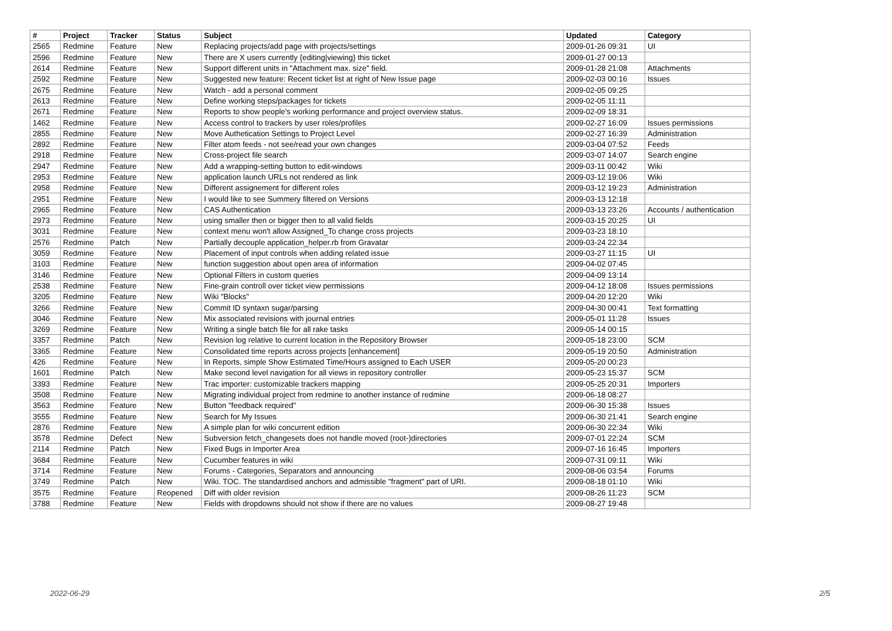| # | Project | Tracker | Status | Subject | Updated | Category |
| --- | --- | --- | --- | --- | --- | --- |
| 2565 | Redmine | Feature | New | Replacing projects/add page with projects/settings | 2009-01-26 09:31 | UI |
| 2596 | Redmine | Feature | New | There are X users currently {editing/viewing} this ticket | 2009-01-27 00:13 | |
| 2614 | Redmine | Feature | New | Support different units in "Attachment max. size" field. | 2009-01-28 21:08 | Attachments |
| 2592 | Redmine | Feature | New | Suggested new feature: Recent ticket list at right of New Issue page | 2009-02-03 00:16 | Issues |
| 2675 | Redmine | Feature | New | Watch - add a personal comment | 2009-02-05 09:25 | |
| 2613 | Redmine | Feature | New | Define working steps/packages for tickets | 2009-02-05 11:11 | |
| 2671 | Redmine | Feature | New | Reports to show people's working performance and project overview status. | 2009-02-09 18:31 | |
| 1462 | Redmine | Feature | New | Access control to trackers by user roles/profiles | 2009-02-27 16:09 | Issues permissions |
| 2855 | Redmine | Feature | New | Move Authetication Settings to Project Level | 2009-02-27 16:39 | Administration |
| 2892 | Redmine | Feature | New | Filter atom feeds - not see/read your own changes | 2009-03-04 07:52 | Feeds |
| 2918 | Redmine | Feature | New | Cross-project file search | 2009-03-07 14:07 | Search engine |
| 2947 | Redmine | Feature | New | Add a wrapping-setting button to edit-windows | 2009-03-11 00:42 | Wiki |
| 2953 | Redmine | Feature | New | application launch URLs not rendered as link | 2009-03-12 19:06 | Wiki |
| 2958 | Redmine | Feature | New | Different assignement for different roles | 2009-03-12 19:23 | Administration |
| 2951 | Redmine | Feature | New | I would like to see Summery filtered on Versions | 2009-03-13 12:18 | |
| 2965 | Redmine | Feature | New | CAS Authentication | 2009-03-13 23:26 | Accounts / authentication |
| 2973 | Redmine | Feature | New | using smaller then or bigger then to all valid fields | 2009-03-15 20:25 | UI |
| 3031 | Redmine | Feature | New | context menu won't allow Assigned_To change cross projects | 2009-03-23 18:10 | |
| 2576 | Redmine | Patch | New | Partially decouple application_helper.rb from Gravatar | 2009-03-24 22:34 | |
| 3059 | Redmine | Feature | New | Placement of input controls when adding related issue | 2009-03-27 11:15 | UI |
| 3103 | Redmine | Feature | New | function suggestion about open area of information | 2009-04-02 07:45 | |
| 3146 | Redmine | Feature | New | Optional Filters in custom queries | 2009-04-09 13:14 | |
| 2538 | Redmine | Feature | New | Fine-grain controll over ticket view permissions | 2009-04-12 18:08 | Issues permissions |
| 3205 | Redmine | Feature | New | Wiki "Blocks" | 2009-04-20 12:20 | Wiki |
| 3266 | Redmine | Feature | New | Commit ID syntaxn sugar/parsing | 2009-04-30 00:41 | Text formatting |
| 3046 | Redmine | Feature | New | Mix associated revisions with journal entries | 2009-05-01 11:28 | Issues |
| 3269 | Redmine | Feature | New | Writing a single batch file for all rake tasks | 2009-05-14 00:15 | |
| 3357 | Redmine | Patch | New | Revision log relative to current location in the Repository Browser | 2009-05-18 23:00 | SCM |
| 3365 | Redmine | Feature | New | Consolidated time reports across projects [enhancement] | 2009-05-19 20:50 | Administration |
| 426 | Redmine | Feature | New | In Reports, simple Show Estimated Time/Hours assigned to Each USER | 2009-05-20 00:23 | |
| 1601 | Redmine | Patch | New | Make second level navigation for all views in repository controller | 2009-05-23 15:37 | SCM |
| 3393 | Redmine | Feature | New | Trac importer: customizable trackers mapping | 2009-05-25 20:31 | Importers |
| 3508 | Redmine | Feature | New | Migrating individual project from redmine to another instance of redmine | 2009-06-18 08:27 | |
| 3563 | Redmine | Feature | New | Button "feedback required" | 2009-06-30 15:38 | Issues |
| 3555 | Redmine | Feature | New | Search for My Issues | 2009-06-30 21:41 | Search engine |
| 2876 | Redmine | Feature | New | A simple plan for wiki concurrent edition | 2009-06-30 22:34 | Wiki |
| 3578 | Redmine | Defect | New | Subversion fetch_changesets does not handle moved (root-)directories | 2009-07-01 22:24 | SCM |
| 2114 | Redmine | Patch | New | Fixed Bugs in Importer Area | 2009-07-16 16:45 | Importers |
| 3684 | Redmine | Feature | New | Cucumber features in wiki | 2009-07-31 09:11 | Wiki |
| 3714 | Redmine | Feature | New | Forums - Categories, Separators and announcing | 2009-08-06 03:54 | Forums |
| 3749 | Redmine | Patch | New | Wiki. TOC. The standardised anchors and admissible "fragment" part of URI. | 2009-08-18 01:10 | Wiki |
| 3575 | Redmine | Feature | Reopened | Diff with older revision | 2009-08-26 11:23 | SCM |
| 3788 | Redmine | Feature | New | Fields with dropdowns should not show if there are no values | 2009-08-27 19:48 | |
2022-06-29 2/5